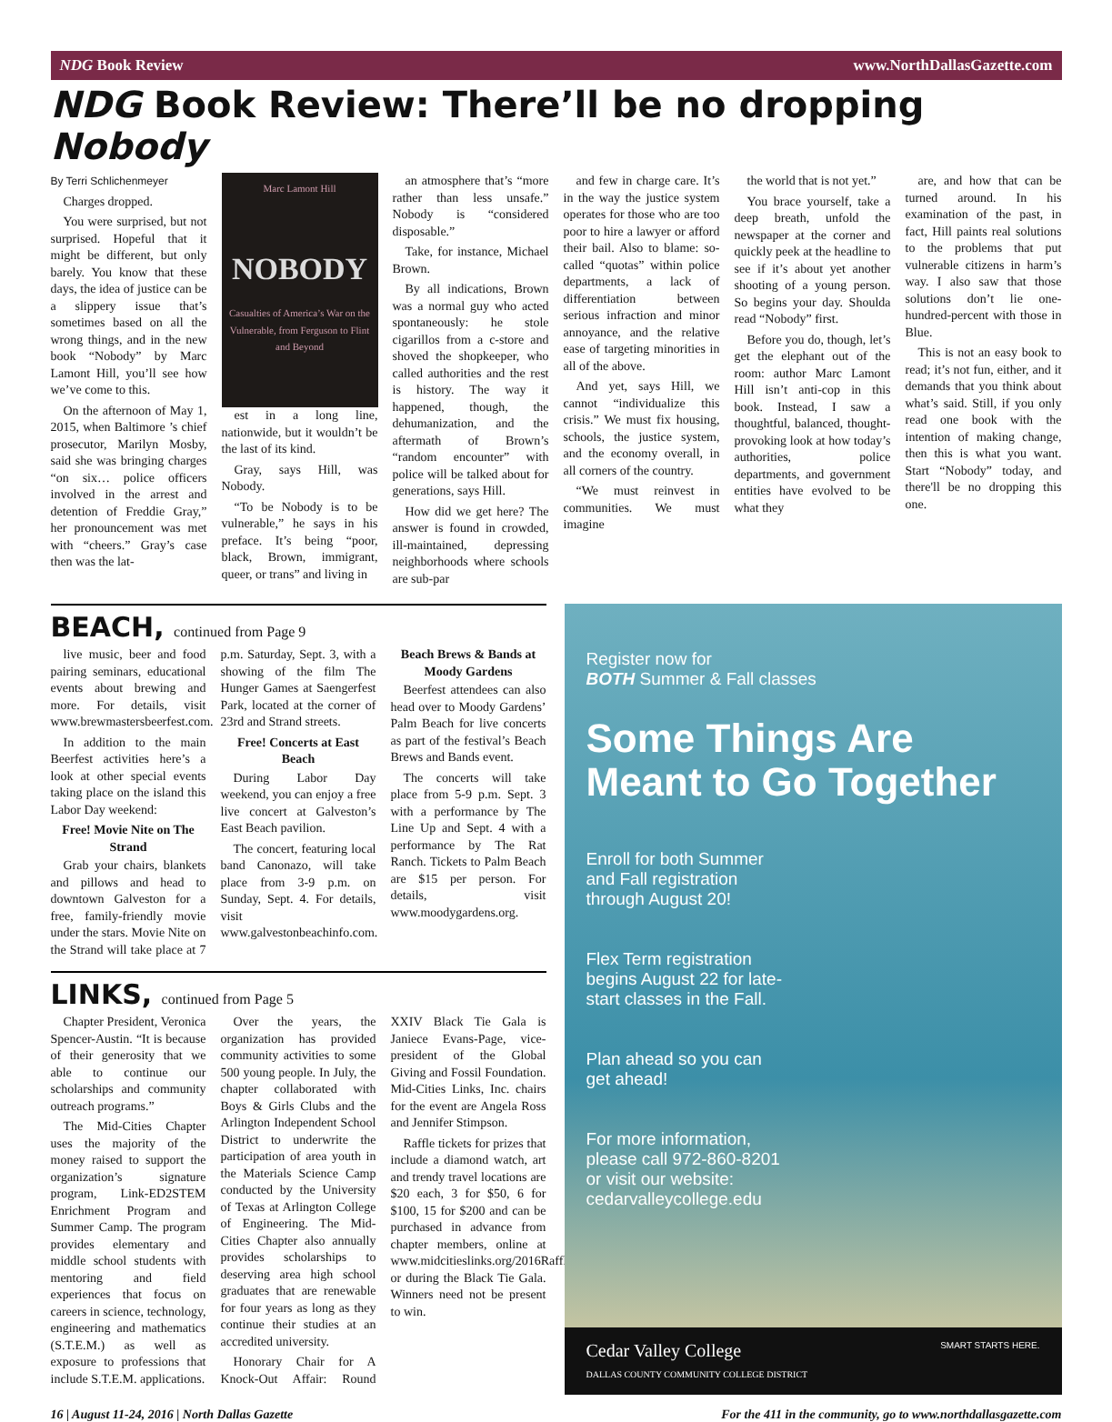NDG Book Review www.NorthDallasGazette.com
NDG Book Review: There’ll be no dropping Nobody
By Terri Schlichenmeyer
Charges dropped.
You were surprised, but not surprised. Hopeful that it might be different, but only barely. You know that these days, the idea of justice can be a slippery issue that’s sometimes based on all the wrong things, and in the new book “Nobody” by Marc Lamont Hill, you’ll see how we’ve come to this.
On the afternoon of May 1, 2015, when Baltimore ’s chief prosecutor, Marilyn Mosby, said she was bringing charges “on six… police officers involved in the arrest and detention of Freddie Gray,” her pronouncement was met with “cheers.” Gray’s case then was the lat-
Marc Lamont Hill
NOBODY
Casualties of America’s War on the Vulnerable, from Ferguson to Flint and Beyond
est in a long line, nationwide, but it wouldn’t be the last of its kind.
Gray, says Hill, was Nobody.
“To be Nobody is to be vulnerable,” he says in his preface. It’s being “poor, black, Brown, immigrant, queer, or trans” and living in
an atmosphere that’s “more rather than less unsafe.” Nobody is “considered disposable.”
Take, for instance, Michael Brown.
By all indications, Brown was a normal guy who acted spontaneously: he stole cigarillos from a c-store and shoved the shopkeeper, who called authorities and the rest is history. The way it happened, though, the dehumanization, and the aftermath of Brown’s “random encounter” with police will be talked about for generations, says Hill.
How did we get here? The answer is found in crowded, ill-maintained, depressing neighborhoods where schools are sub-par
and few in charge care. It’s in the way the justice system operates for those who are too poor to hire a lawyer or afford their bail. Also to blame: so-called “quotas” within police departments, a lack of differentiation between serious infraction and minor annoyance, and the relative ease of targeting minorities in all of the above.
And yet, says Hill, we cannot “individualize this crisis.” We must fix housing, schools, the justice system, and the economy overall, in all corners of the country.
“We must reinvest in communities. We must imagine
the world that is not yet.”
You brace yourself, take a deep breath, unfold the newspaper at the corner and quickly peek at the headline to see if it’s about yet another shooting of a young person. So begins your day. Shoulda read “Nobody” first.
Before you do, though, let’s get the elephant out of the room: author Marc Lamont Hill isn’t anti-cop in this book. Instead, I saw a thoughtful, balanced, thought-provoking look at how today’s authorities, police departments, and government entities have evolved to be what they
are, and how that can be turned around. In his examination of the past, in fact, Hill paints real solutions to the problems that put vulnerable citizens in harm’s way. I also saw that those solutions don’t lie one-hundred-percent with those in Blue.
This is not an easy book to read; it’s not fun, either, and it demands that you think about what’s said. Still, if you only read one book with the intention of making change, then this is what you want. Start “Nobody” today, and there'll be no dropping this one.
BEACH, continued from Page 9
live music, beer and food pairing seminars, educational events about brewing and more. For details, visit www.brewmastersbeerfest.com.
In addition to the main Beerfest activities here’s a look at other special events taking place on the island this Labor Day weekend:
Free! Movie Nite on The Strand
Grab your chairs, blankets and pillows and head to downtown Galveston for a free, family-friendly movie under the stars. Movie Nite on the Strand will take place at 7 p.m. Saturday, Sept. 3, with a showing of the film The Hunger Games at Saengerfest Park, located at the corner of 23rd and Strand streets.
Free! Concerts at East Beach
During Labor Day weekend, you can enjoy a free live concert at Galveston’s East Beach pavilion.
The concert, featuring local band Canonazo, will take place from 3-9 p.m. on Sunday, Sept. 4. For details, visit www.galvestonbeachinfo.com.
Beach Brews & Bands at Moody Gardens
Beerfest attendees can also head over to Moody Gardens’ Palm Beach for live concerts as part of the festival’s Beach Brews and Bands event.
The concerts will take place from 5-9 p.m. Sept. 3 with a performance by The Line Up and Sept. 4 with a performance by The Rat Ranch. Tickets to Palm Beach are $15 per person. For details, visit www.moodygardens.org.
LINKS, continued from Page 5
Chapter President, Veronica Spencer-Austin. “It is because of their generosity that we able to continue our scholarships and community outreach programs.”
The Mid-Cities Chapter uses the majority of the money raised to support the organization’s signature program, Link-ED2STEM Enrichment Program and Summer Camp. The program provides elementary and middle school students with mentoring and field experiences that focus on careers in science, technology, engineering and mathematics (S.T.E.M.) as well as exposure to professions that include S.T.E.M. applications.
Over the years, the organization has provided community activities to some 500 young people. In July, the chapter collaborated with Boys & Girls Clubs and the Arlington Independent School District to underwrite the participation of area youth in the Materials Science Camp conducted by the University of Texas at Arlington College of Engineering. The Mid-Cities Chapter also annually provides scholarships to deserving area high school graduates that are renewable for four years as long as they continue their studies at an accredited university.
Honorary Chair for A Knock-Out Affair: Round XXIV Black Tie Gala is Janiece Evans-Page, vice-president of the Global Giving and Fossil Foundation. Mid-Cities Links, Inc. chairs for the event are Angela Ross and Jennifer Stimpson.
Raffle tickets for prizes that include a diamond watch, art and trendy travel locations are $20 each, 3 for $50, 6 for $100, 15 for $200 and can be purchased in advance from chapter members, online at www.midcitieslinks.org/2016Raffle.php or during the Black Tie Gala. Winners need not be present to win.
Register now for
BOTH Summer & Fall classes
Some Things Are
Meant to Go Together
Enroll for both Summer and Fall registration through August 20!
Flex Term registration begins August 22 for late-start classes in the Fall.
Plan ahead so you can get ahead!
For more information, please call 972-860-8201 or visit our website: cedarvalleycollege.edu
Cedar Valley College
DALLAS COUNTY COMMUNITY COLLEGE DISTRICT SMART STARTS HERE.
16 | August 11-24, 2016 | North Dallas Gazette For the 411 in the community, go to www.northdallasgazette.com